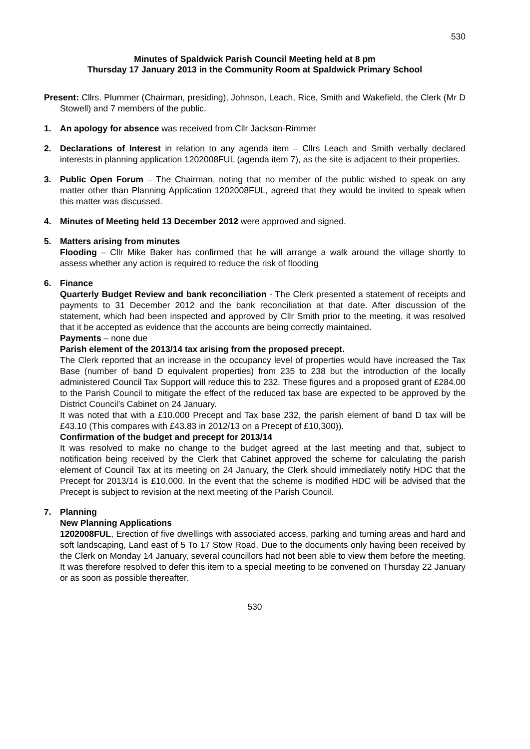530
Minutes of Spaldwick Parish Council Meeting held at 8 pm
Thursday 17 January 2013 in the Community Room at Spaldwick Primary School
Present: Cllrs. Plummer (Chairman, presiding), Johnson, Leach, Rice, Smith and Wakefield, the Clerk (Mr D Stowell) and 7 members of the public.
1. An apology for absence was received from Cllr Jackson-Rimmer
2. Declarations of Interest in relation to any agenda item – Cllrs Leach and Smith verbally declared interests in planning application 1202008FUL (agenda item 7), as the site is adjacent to their properties.
3. Public Open Forum – The Chairman, noting that no member of the public wished to speak on any matter other than Planning Application 1202008FUL, agreed that they would be invited to speak when this matter was discussed.
4. Minutes of Meeting held 13 December 2012 were approved and signed.
5. Matters arising from minutes
Flooding – Cllr Mike Baker has confirmed that he will arrange a walk around the village shortly to assess whether any action is required to reduce the risk of flooding
6. Finance
Quarterly Budget Review and bank reconciliation - The Clerk presented a statement of receipts and payments to 31 December 2012 and the bank reconciliation at that date. After discussion of the statement, which had been inspected and approved by Cllr Smith prior to the meeting, it was resolved that it be accepted as evidence that the accounts are being correctly maintained.
Payments – none due
Parish element of the 2013/14 tax arising from the proposed precept.
The Clerk reported that an increase in the occupancy level of properties would have increased the Tax Base (number of band D equivalent properties) from 235 to 238 but the introduction of the locally administered Council Tax Support will reduce this to 232. These figures and a proposed grant of £284.00 to the Parish Council to mitigate the effect of the reduced tax base are expected to be approved by the District Council’s Cabinet on 24 January.
It was noted that with a £10.000 Precept and Tax base 232, the parish element of band D tax will be £43.10 (This compares with £43.83 in 2012/13 on a Precept of £10,300)).
Confirmation of the budget and precept for 2013/14
It was resolved to make no change to the budget agreed at the last meeting and that, subject to notification being received by the Clerk that Cabinet approved the scheme for calculating the parish element of Council Tax at its meeting on 24 January, the Clerk should immediately notify HDC that the Precept for 2013/14 is £10,000. In the event that the scheme is modified HDC will be advised that the Precept is subject to revision at the next meeting of the Parish Council.
7. Planning
New Planning Applications
1202008FUL, Erection of five dwellings with associated access, parking and turning areas and hard and soft landscaping, Land east of 5 To 17 Stow Road. Due to the documents only having been received by the Clerk on Monday 14 January, several councillors had not been able to view them before the meeting. It was therefore resolved to defer this item to a special meeting to be convened on Thursday 22 January or as soon as possible thereafter.
530